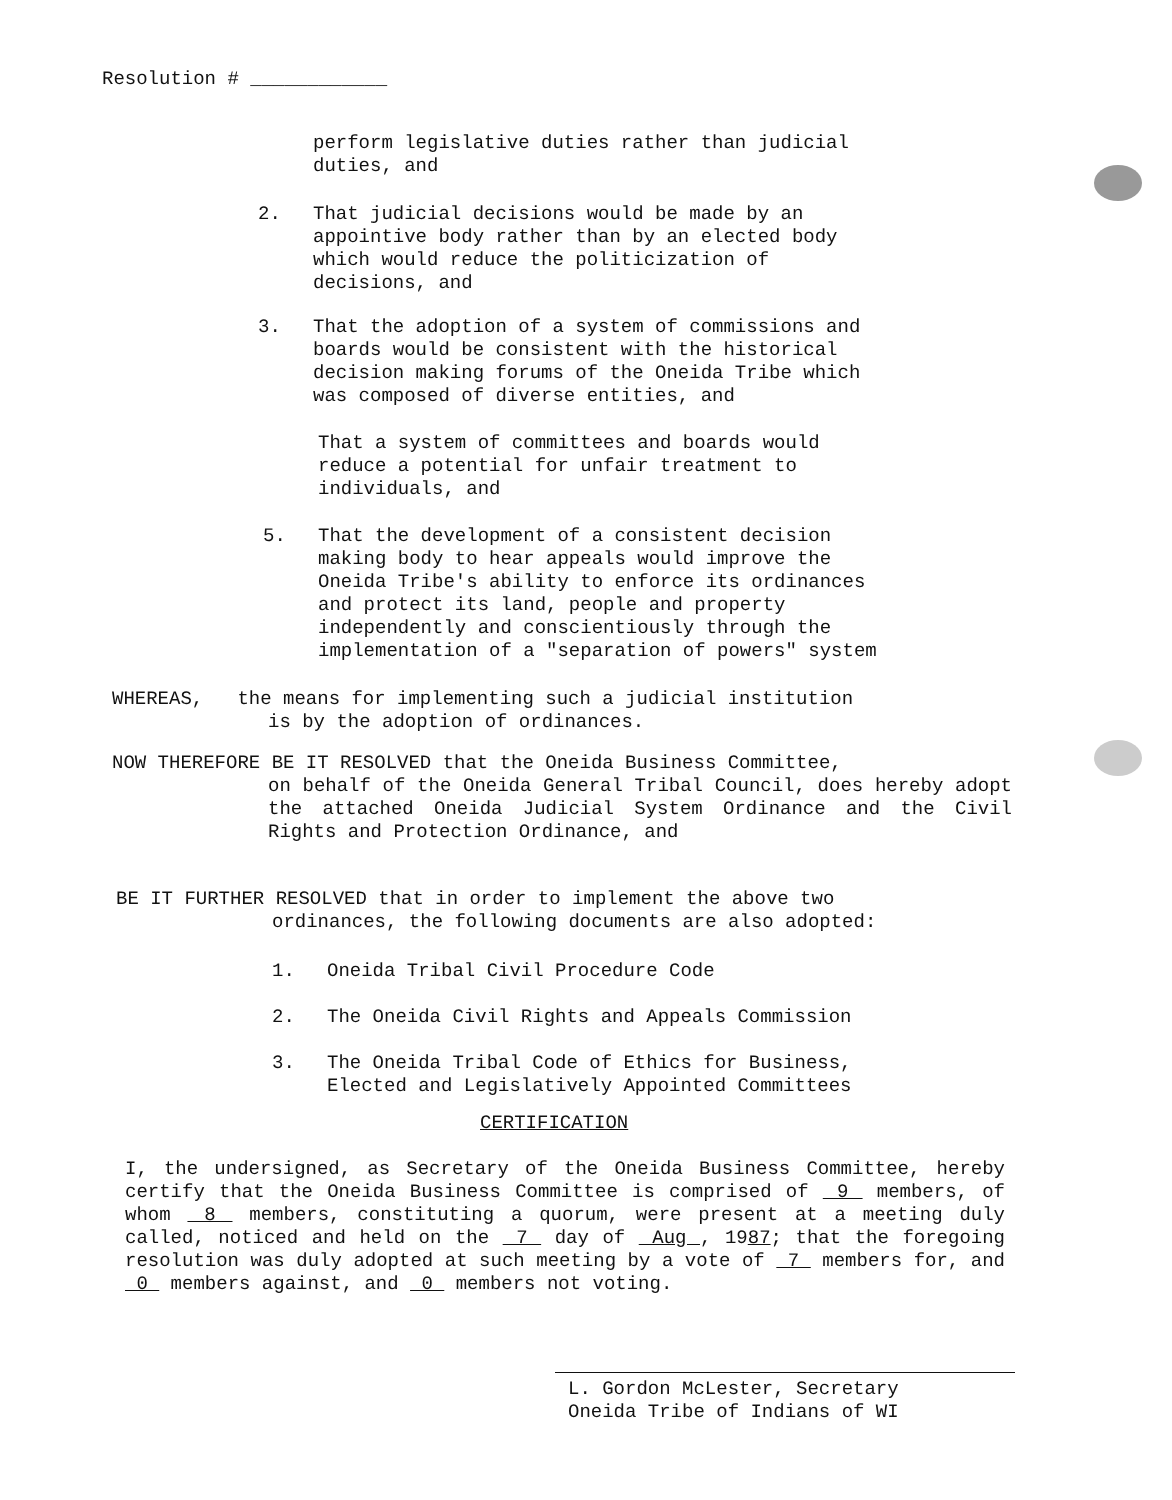Resolution # ____________
perform legislative duties rather than judicial
duties, and
2. That judicial decisions would be made by an
appointive body rather than by an elected body
which would reduce the politicization of
decisions, and
3. That the adoption of a system of commissions and
boards would be consistent with the historical
decision making forums of the Oneida Tribe which
was composed of diverse entities, and
That a system of committees and boards would
reduce a potential for unfair treatment to
individuals, and
5. That the development of a consistent decision
making body to hear appeals would improve the
Oneida Tribe's ability to enforce its ordinances
and protect its land, people and property
independently and conscientiously through the
implementation of a "separation of powers" system
WHEREAS, the means for implementing such a judicial institution
is by the adoption of ordinances.
NOW THEREFORE BE IT RESOLVED that the Oneida Business Committee,
on behalf of the Oneida General Tribal Council, does hereby adopt the attached Oneida Judicial System Ordinance and the Civil Rights and Protection Ordinance, and
BE IT FURTHER RESOLVED that in order to implement the above two
ordinances, the following documents are also adopted:
1. Oneida Tribal Civil Procedure Code
2. The Oneida Civil Rights and Appeals Commission
3. The Oneida Tribal Code of Ethics for Business,
Elected and Legislatively Appointed Committees
CERTIFICATION
I, the undersigned, as Secretary of the Oneida Business Committee, hereby certify that the Oneida Business Committee is comprised of 9 members, of whom 8 members, constituting a quorum, were present at a meeting duly called, noticed and held on the 7 day of Aug , 1987; that the foregoing resolution was duly adopted at such meeting by a vote of 7 members for, and 0 members against, and 0 members not voting.
L. Gordon McLester, Secretary
Oneida Tribe of Indians of WI